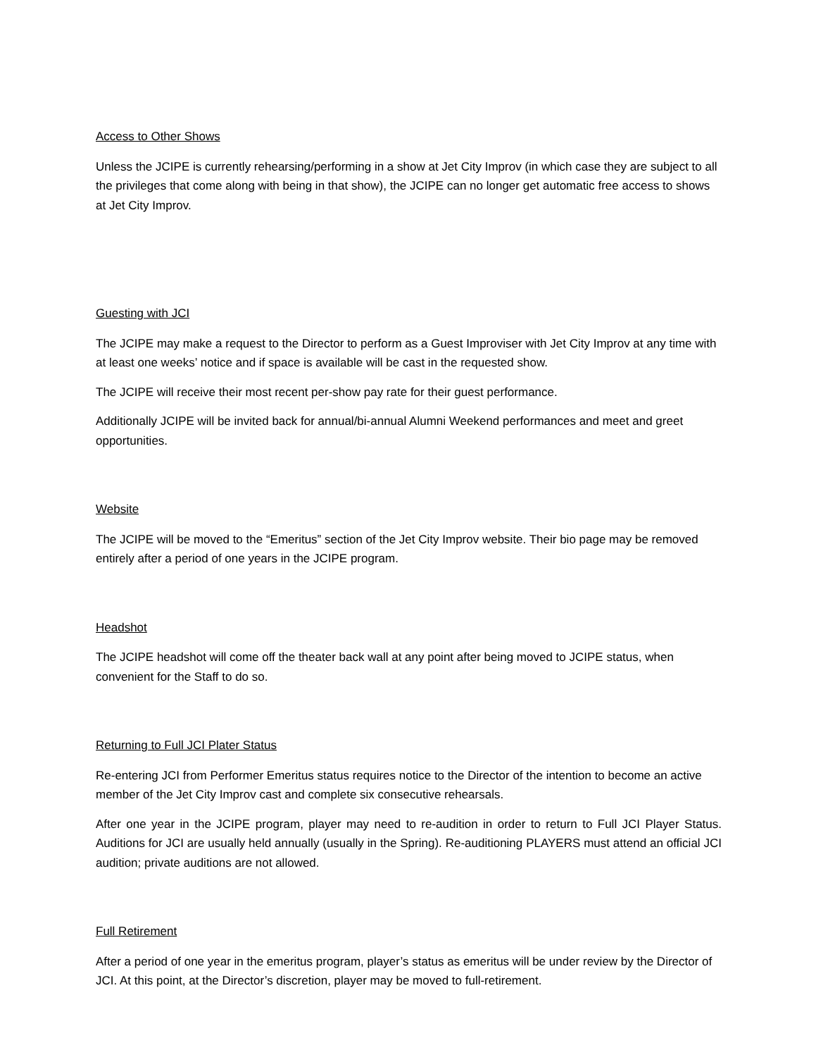Access to Other Shows
Unless the JCIPE is currently rehearsing/performing in a show at Jet City Improv (in which case they are subject to all the privileges that come along with being in that show), the JCIPE can no longer get automatic free access to shows at Jet City Improv.
Guesting with JCI
The JCIPE may make a request to the Director to perform as a Guest Improviser with Jet City Improv at any time with at least one weeks’ notice and if space is available will be cast in the requested show.
The JCIPE will receive their most recent per-show pay rate for their guest performance.
Additionally JCIPE will be invited back for annual/bi-annual Alumni Weekend performances and meet and greet opportunities.
Website
The JCIPE will be moved to the “Emeritus” section of the Jet City Improv website. Their bio page may be removed entirely after a period of one years in the JCIPE program.
Headshot
The JCIPE headshot will come off the theater back wall at any point after being moved to JCIPE status, when convenient for the Staff to do so.
Returning to Full JCI Plater Status
Re-entering JCI from Performer Emeritus status requires notice to the Director of the intention to become an active member of the Jet City Improv cast and complete six consecutive rehearsals.
After one year in the JCIPE program, player may need to re-audition in order to return to Full JCI Player Status. Auditions for JCI are usually held annually (usually in the Spring). Re-auditioning PLAYERS must attend an official JCI audition; private auditions are not allowed.
Full Retirement
After a period of one year in the emeritus program, player’s status as emeritus will be under review by the Director of JCI. At this point, at the Director’s discretion, player may be moved to full-retirement.